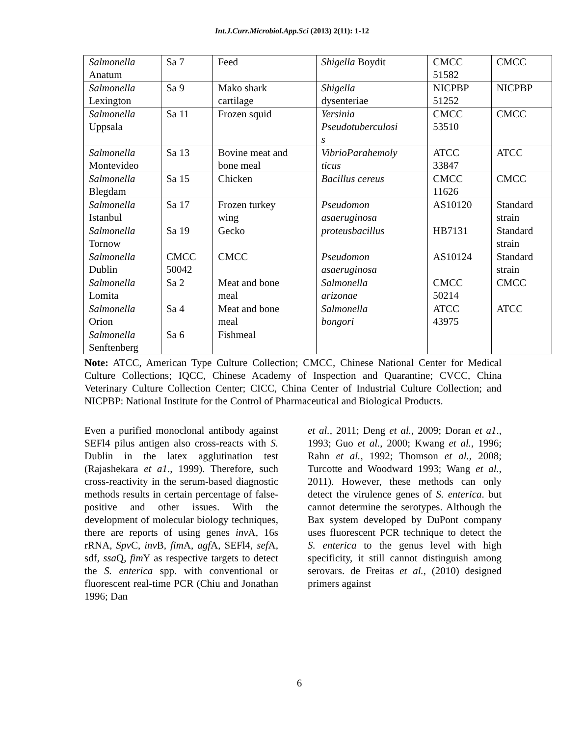Int.J.Curr.Microbiol.App.Sci (2013) 2(11): 1-12
| Salmonella Anatum | Sa 7 | Feed | Shigella Boydit | CMCC 51582 | CMCC |
| Salmonella Lexington | Sa 9 | Mako shark cartilage | Shigella dysenteriae | NICPBP 51252 | NICPBP |
| Salmonella Uppsala | Sa 11 | Frozen squid | Yersinia Pseudotuberculosi s | CMCC 53510 | CMCC |
| Salmonella Montevideo | Sa 13 | Bovine meat and bone meal | VibrioParahemoly ticus | ATCC 33847 | ATCC |
| Salmonella Blegdam | Sa 15 | Chicken | Bacillus cereus | CMCC 11626 | CMCC |
| Salmonella Istanbul | Sa 17 | Frozen turkey wing | Pseudomon asaeruginosa | AS10120 | Standard strain |
| Salmonella Tornow | Sa 19 | Gecko | proteusbacillus | HB7131 | Standard strain |
| Salmonella Dublin | CMCC 50042 | CMCC | Pseudomon asaeruginosa | AS10124 | Standard strain |
| Salmonella Lomita | Sa 2 | Meat and bone meal | Salmonella arizonae | CMCC 50214 | CMCC |
| Salmonella Orion | Sa 4 | Meat and bone meal | Salmonella bongori | ATCC 43975 | ATCC |
| Salmonella Senftenberg | Sa 6 | Fishmeal | | | |
Note: ATCC, American Type Culture Collection; CMCC, Chinese National Center for Medical Culture Collections; IQCC, Chinese Academy of Inspection and Quarantine; CVCC, China Veterinary Culture Collection Center; CICC, China Center of Industrial Culture Collection; and NICPBP: National Institute for the Control of Pharmaceutical and Biological Products.
Even a purified monoclonal antibody against SEFl4 pilus antigen also cross-reacts with S. Dublin in the latex agglutination test (Rajashekara et a1., 1999). Therefore, such cross-reactivity in the serum-based diagnostic methods results in certain percentage of false-positive and other issues. With the development of molecular biology techniques, there are reports of using genes inv A, 16s rRNA, Spv C, inv B, fim A, agf A, SEFl4, sef A, sdf, ssa Q, fim Y as respective targets to detect the S. enterica spp. with conventional or fluorescent real-time PCR (Chiu and Jonathan 1996; Dan
et al., 2011; Deng et al., 2009; Doran et a1., 1993; Guo et al., 2000; Kwang et al., 1996; Rahn et al., 1992; Thomson et al., 2008; Turcotte and Woodward 1993; Wang et al., 2011). However, these methods can only detect the virulence genes of S. enterica. but cannot determine the serotypes. Although the Bax system developed by DuPont company uses fluorescent PCR technique to detect the S. enterica to the genus level with high specificity, it still cannot distinguish among serovars. de Freitas et al., (2010) designed primers against
6